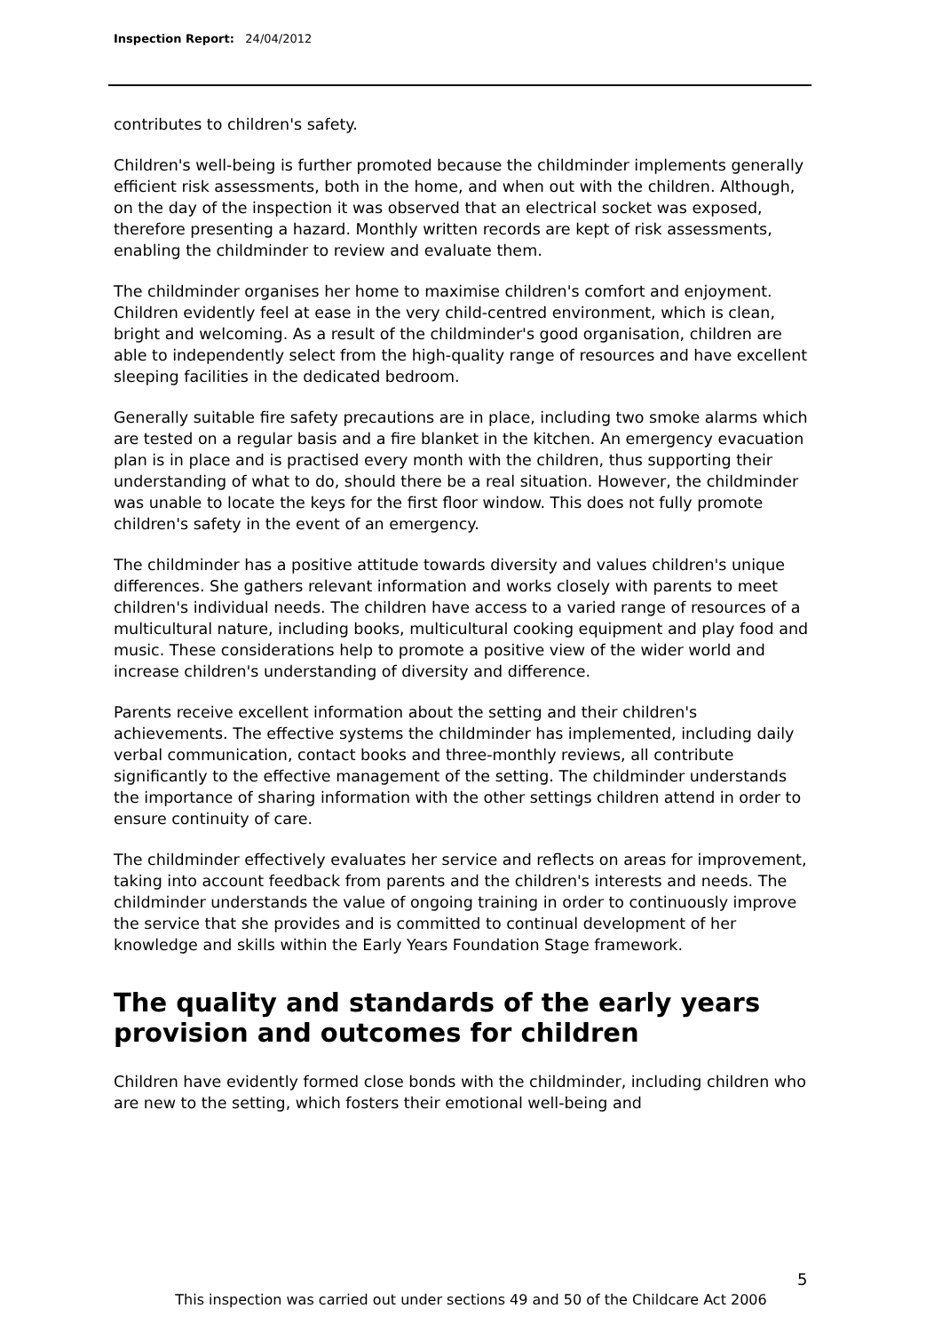Inspection Report: 24/04/2012
contributes to children's safety.
Children's well-being is further promoted because the childminder implements generally efficient risk assessments, both in the home, and when out with the children. Although, on the day of the inspection it was observed that an electrical socket was exposed, therefore presenting a hazard. Monthly written records are kept of risk assessments, enabling the childminder to review and evaluate them.
The childminder organises her home to maximise children's comfort and enjoyment. Children evidently feel at ease in the very child-centred environment, which is clean, bright and welcoming. As a result of the childminder's good organisation, children are able to independently select from the high-quality range of resources and have excellent sleeping facilities in the dedicated bedroom.
Generally suitable fire safety precautions are in place, including two smoke alarms which are tested on a regular basis and a fire blanket in the kitchen. An emergency evacuation plan is in place and is practised every month with the children, thus supporting their understanding of what to do, should there be a real situation. However, the childminder was unable to locate the keys for the first floor window. This does not fully promote children's safety in the event of an emergency.
The childminder has a positive attitude towards diversity and values children's unique differences. She gathers relevant information and works closely with parents to meet children's individual needs. The children have access to a varied range of resources of a multicultural nature, including books, multicultural cooking equipment and play food and music. These considerations help to promote a positive view of the wider world and increase children's understanding of diversity and difference.
Parents receive excellent information about the setting and their children's achievements. The effective systems the childminder has implemented, including daily verbal communication, contact books and three-monthly reviews, all contribute significantly to the effective management of the setting. The childminder understands the importance of sharing information with the other settings children attend in order to ensure continuity of care.
The childminder effectively evaluates her service and reflects on areas for improvement, taking into account feedback from parents and the children's interests and needs. The childminder understands the value of ongoing training in order to continuously improve the service that she provides and is committed to continual development of her knowledge and skills within the Early Years Foundation Stage framework.
The quality and standards of the early years provision and outcomes for children
Children have evidently formed close bonds with the childminder, including children who are new to the setting, which fosters their emotional well-being and
5
This inspection was carried out under sections 49 and 50 of the Childcare Act 2006